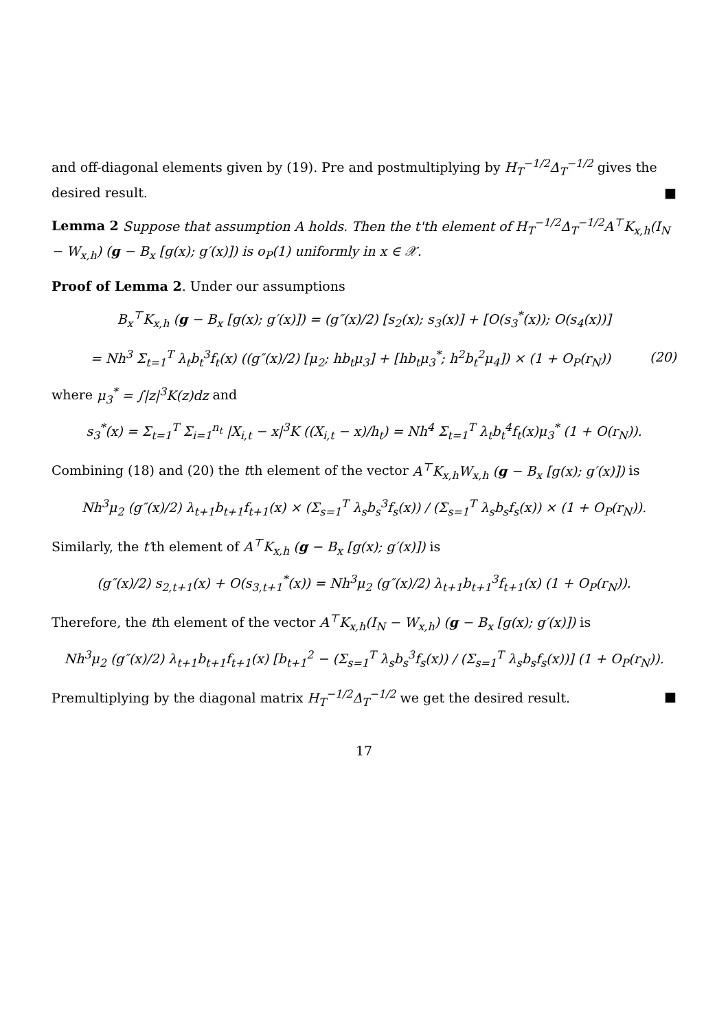and off-diagonal elements given by (19). Pre and postmultiplying by H<sub>T</sub><sup>−1/2</sup>Δ<sub>T</sub><sup>−1/2</sup> gives the desired result. ■
Lemma 2 Suppose that assumption A holds. Then the t'th element of H<sub>T</sub><sup>−1/2</sup>Δ<sub>T</sub><sup>−1/2</sup>A<sup>⊤</sup>K<sub>x,h</sub>(I<sub>N</sub> − W<sub>x,h</sub>) (g − B<sub>x</sub> [g(x); g′(x)]) is o<sub>P</sub>(1) uniformly in x ∈ 𝒳.
Proof of Lemma 2. Under our assumptions
B<sub>x</sub><sup>⊤</sup>K<sub>x,h</sub> (g − B<sub>x</sub> [g(x); g′(x)]) = (g″(x)/2) [s<sub>2</sub>(x); s<sub>3</sub>(x)] + [O(s<sub>3</sub><sup>*</sup>(x)); O(s<sub>4</sub>(x))]
= Nh<sup>3</sup> Σ<sub>t=1</sub><sup>T</sup> λ<sub>t</sub>b<sub>t</sub><sup>3</sup>f<sub>t</sub>(x) ((g″(x)/2) [μ<sub>2</sub>; hb<sub>t</sub>μ<sub>3</sub>] + [hb<sub>t</sub>μ<sub>3</sub><sup>*</sup>; h<sup>2</sup>b<sub>t</sub><sup>2</sup>μ<sub>4</sub>]) × (1 + O<sub>P</sub>(r<sub>N</sub>)) (20)
where μ<sub>3</sub><sup>*</sup> = ∫|z|<sup>3</sup>K(z)dz and
s<sub>3</sub><sup>*</sup>(x) = Σ<sub>t=1</sub><sup>T</sup> Σ<sub>i=1</sub><sup>n<sub>t</sub></sup> |X<sub>i,t</sub> − x|<sup>3</sup>K ((X<sub>i,t</sub> − x)/h<sub>t</sub>) = Nh<sup>4</sup> Σ<sub>t=1</sub><sup>T</sup> λ<sub>t</sub>b<sub>t</sub><sup>4</sup>f<sub>t</sub>(x)μ<sub>3</sub><sup>*</sup> (1 + O(r<sub>N</sub>)).
Combining (18) and (20) the tth element of the vector A<sup>⊤</sup>K<sub>x,h</sub>W<sub>x,h</sub> (g − B<sub>x</sub> [g(x); g′(x)]) is
Nh<sup>3</sup>μ<sub>2</sub> (g″(x)/2) λ<sub>t+1</sub>b<sub>t+1</sub>f<sub>t+1</sub>(x) × (Σ<sub>s=1</sub><sup>T</sup> λ<sub>s</sub>b<sub>s</sub><sup>3</sup>f<sub>s</sub>(x)) / (Σ<sub>s=1</sub><sup>T</sup> λ<sub>s</sub>b<sub>s</sub>f<sub>s</sub>(x)) × (1 + O<sub>P</sub>(r<sub>N</sub>)).
Similarly, the t′th element of A<sup>⊤</sup>K<sub>x,h</sub> (g − B<sub>x</sub> [g(x); g′(x)]) is
(g″(x)/2) s<sub>2,t+1</sub>(x) + O(s<sub>3,t+1</sub><sup>*</sup>(x)) = Nh<sup>3</sup>μ<sub>2</sub> (g″(x)/2) λ<sub>t+1</sub>b<sub>t+1</sub><sup>3</sup>f<sub>t+1</sub>(x) (1 + O<sub>P</sub>(r<sub>N</sub>)).
Therefore, the tth element of the vector A<sup>⊤</sup>K<sub>x,h</sub>(I<sub>N</sub> − W<sub>x,h</sub>) (g − B<sub>x</sub> [g(x); g′(x)]) is
Nh<sup>3</sup>μ<sub>2</sub> (g″(x)/2) λ<sub>t+1</sub>b<sub>t+1</sub>f<sub>t+1</sub>(x) [b<sub>t+1</sub><sup>2</sup> − (Σ<sub>s=1</sub><sup>T</sup> λ<sub>s</sub>b<sub>s</sub><sup>3</sup>f<sub>s</sub>(x)) / (Σ<sub>s=1</sub><sup>T</sup> λ<sub>s</sub>b<sub>s</sub>f<sub>s</sub>(x))] (1 + O<sub>P</sub>(r<sub>N</sub>)).
Premultiplying by the diagonal matrix H<sub>T</sub><sup>−1/2</sup>Δ<sub>T</sub><sup>−1/2</sup> we get the desired result. ■
17